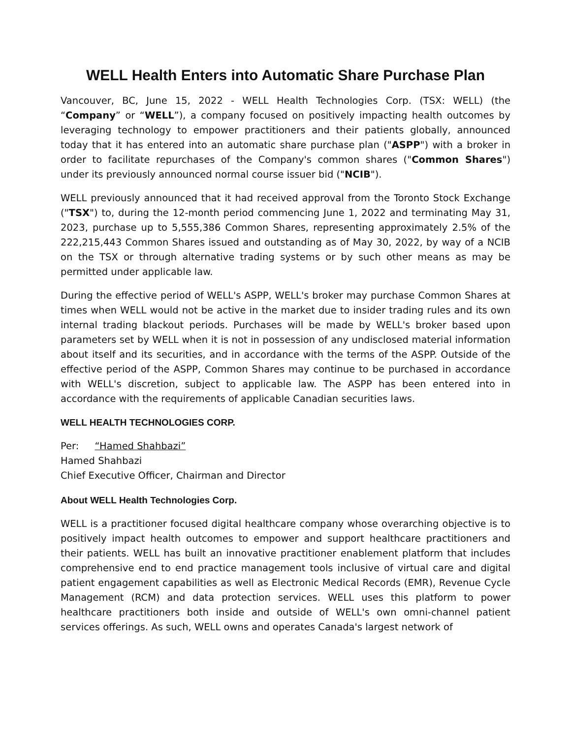WELL Health Enters into Automatic Share Purchase Plan
Vancouver, BC, June 15, 2022 - WELL Health Technologies Corp. (TSX: WELL) (the “Company” or “WELL”), a company focused on positively impacting health outcomes by leveraging technology to empower practitioners and their patients globally, announced today that it has entered into an automatic share purchase plan ("ASPP") with a broker in order to facilitate repurchases of the Company's common shares ("Common Shares") under its previously announced normal course issuer bid ("NCIB").
WELL previously announced that it had received approval from the Toronto Stock Exchange ("TSX") to, during the 12-month period commencing June 1, 2022 and terminating May 31, 2023, purchase up to 5,555,386 Common Shares, representing approximately 2.5% of the 222,215,443 Common Shares issued and outstanding as of May 30, 2022, by way of a NCIB on the TSX or through alternative trading systems or by such other means as may be permitted under applicable law.
During the effective period of WELL's ASPP, WELL's broker may purchase Common Shares at times when WELL would not be active in the market due to insider trading rules and its own internal trading blackout periods. Purchases will be made by WELL's broker based upon parameters set by WELL when it is not in possession of any undisclosed material information about itself and its securities, and in accordance with the terms of the ASPP. Outside of the effective period of the ASPP, Common Shares may continue to be purchased in accordance with WELL's discretion, subject to applicable law. The ASPP has been entered into in accordance with the requirements of applicable Canadian securities laws.
WELL HEALTH TECHNOLOGIES CORP.
Per: “Hamed Shahbazi”
Hamed Shahbazi
Chief Executive Officer, Chairman and Director
About WELL Health Technologies Corp.
WELL is a practitioner focused digital healthcare company whose overarching objective is to positively impact health outcomes to empower and support healthcare practitioners and their patients. WELL has built an innovative practitioner enablement platform that includes comprehensive end to end practice management tools inclusive of virtual care and digital patient engagement capabilities as well as Electronic Medical Records (EMR), Revenue Cycle Management (RCM) and data protection services. WELL uses this platform to power healthcare practitioners both inside and outside of WELL's own omni-channel patient services offerings. As such, WELL owns and operates Canada's largest network of